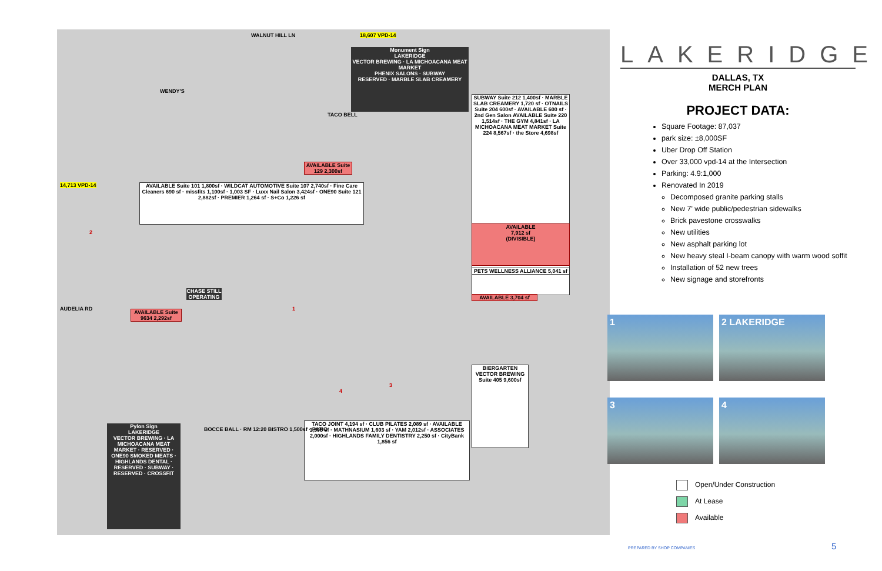WALNUT HILL LN 18,607 VPD-14
14,713 VPD-14
AUDELIA RD
Monument Sign
LAKERIDGE
VECTOR BREWING · LA MICHOACANA MEAT MARKET
PHENIX SALONS · SUBWAY
RESERVED · MARBLE SLAB CREAMERY
WENDY'S
TACO BELL
AVAILABLE Suite 129 2,300sf
AVAILABLE Suite 101 1,800sf · WILDCAT AUTOMOTIVE Suite 107 2,740sf · Fine Care Cleaners 690 sf · missfits 1,100sf · 1,003 SF · Luxx Nail Salon 3,424sf · ONE90 Suite 121 2,882sf · PREMIER 1,264 sf · S+Co 1,226 sf
SUBWAY Suite 212 1,400sf · MARBLE SLAB CREAMERY 1,720 sf · OTNAILS Suite 204 600sf · AVAILABLE 600 sf · 2nd Gen Salon AVAILABLE Suite 220 1,514sf · THE GYM 4,841sf · LA MICHOACANA MEAT MARKET Suite 224 8,567sf · the Store 4,698sf
AVAILABLE
7,912 sf
(DIVISIBLE)
PETS WELLNESS ALLIANCE 5,041 sf
AVAILABLE 3,704 sf
AVAILABLE Suite 9634 2,292sf
CHASE STILL OPERATING
BIERGARTEN
VECTOR BREWING
Suite 405 9,600sf
TACO JOINT 4,194 sf · CLUB PILATES 2,089 sf · AVAILABLE 1,505 sf · MATHNASIUM 1,603 sf · YAM 2,012sf · ASSOCIATES 2,000sf · HIGHLANDS FAMILY DENTISTRY 2,250 sf · CityBank 1,856 sf
BOCCE BALL · RM 12:20 BISTRO 1,500sf · PATIO
Pylon Sign
LAKERIDGE
VECTOR BREWING · LA MICHOACANA MEAT MARKET · RESERVED · ONE90 SMOKED MEATS · HIGHLANDS DENTAL · RESERVED · SUBWAY · RESERVED · CROSSFIT
2
1
4
3
LAKERIDGE
DALLAS, TX
MERCH PLAN
PROJECT DATA:
Square Footage: 87,037
park size: ±8,000SF
Uber Drop Off Station
Over 33,000 vpd-14 at the Intersection
Parking: 4.9:1,000
Renovated In 2019
Decomposed granite parking stalls
New 7' wide public/pedestrian sidewalks
Brick pavestone crosswalks
New utilities
New asphalt parking lot
New heavy steal I-beam canopy with warm wood soffit
Installation of 52 new trees
New signage and storefronts
1
2 LAKERIDGE
3
4
Open/Under Construction
At Lease
Available
PREPARED BY SHOP COMPANIES 5